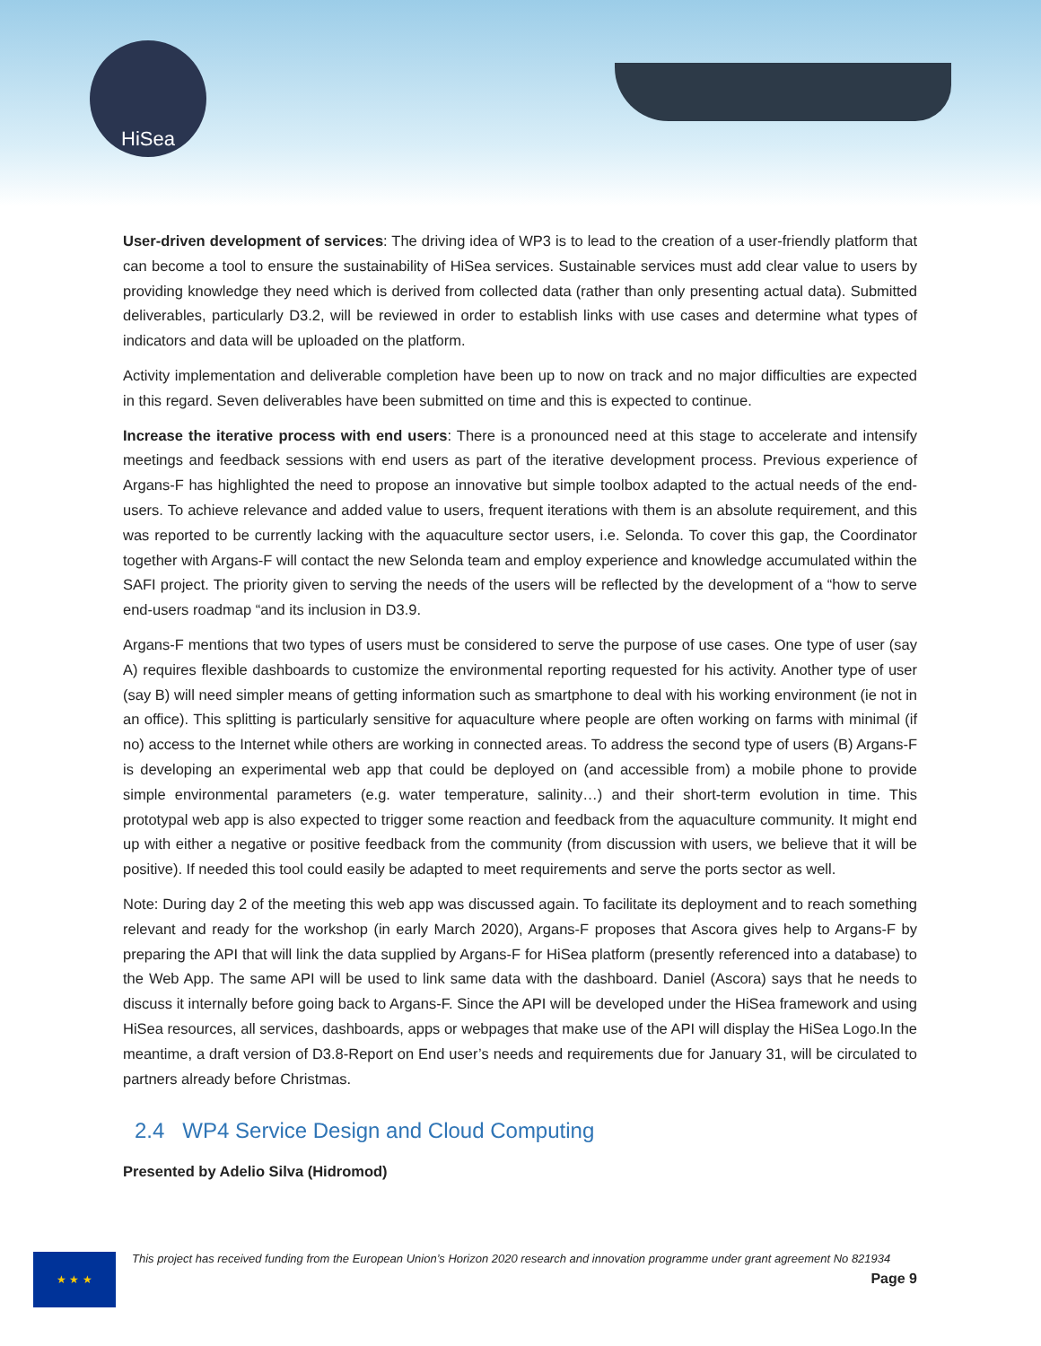HiSea
User-driven development of services: The driving idea of WP3 is to lead to the creation of a user-friendly platform that can become a tool to ensure the sustainability of HiSea services. Sustainable services must add clear value to users by providing knowledge they need which is derived from collected data (rather than only presenting actual data). Submitted deliverables, particularly D3.2, will be reviewed in order to establish links with use cases and determine what types of indicators and data will be uploaded on the platform.
Activity implementation and deliverable completion have been up to now on track and no major difficulties are expected in this regard. Seven deliverables have been submitted on time and this is expected to continue.
Increase the iterative process with end users: There is a pronounced need at this stage to accelerate and intensify meetings and feedback sessions with end users as part of the iterative development process. Previous experience of Argans-F has highlighted the need to propose an innovative but simple toolbox adapted to the actual needs of the end-users. To achieve relevance and added value to users, frequent iterations with them is an absolute requirement, and this was reported to be currently lacking with the aquaculture sector users, i.e. Selonda. To cover this gap, the Coordinator together with Argans-F will contact the new Selonda team and employ experience and knowledge accumulated within the SAFI project. The priority given to serving the needs of the users will be reflected by the development of a “how to serve end-users roadmap “and its inclusion in D3.9.
Argans-F mentions that two types of users must be considered to serve the purpose of use cases. One type of user (say A) requires flexible dashboards to customize the environmental reporting requested for his activity. Another type of user (say B) will need simpler means of getting information such as smartphone to deal with his working environment (ie not in an office). This splitting is particularly sensitive for aquaculture where people are often working on farms with minimal (if no) access to the Internet while others are working in connected areas. To address the second type of users (B) Argans-F is developing an experimental web app that could be deployed on (and accessible from) a mobile phone to provide simple environmental parameters (e.g. water temperature, salinity…) and their short-term evolution in time. This prototypal web app is also expected to trigger some reaction and feedback from the aquaculture community. It might end up with either a negative or positive feedback from the community (from discussion with users, we believe that it will be positive). If needed this tool could easily be adapted to meet requirements and serve the ports sector as well.
Note: During day 2 of the meeting this web app was discussed again. To facilitate its deployment and to reach something relevant and ready for the workshop (in early March 2020), Argans-F proposes that Ascora gives help to Argans-F by preparing the API that will link the data supplied by Argans-F for HiSea platform (presently referenced into a database) to the Web App. The same API will be used to link same data with the dashboard. Daniel (Ascora) says that he needs to discuss it internally before going back to Argans-F. Since the API will be developed under the HiSea framework and using HiSea resources, all services, dashboards, apps or webpages that make use of the API will display the HiSea Logo.In the meantime, a draft version of D3.8-Report on End user’s needs and requirements due for January 31, will be circulated to partners already before Christmas.
2.4 WP4 Service Design and Cloud Computing
Presented by Adelio Silva (Hidromod)
★ ★ ★
This project has received funding from the European Union’s Horizon 2020 research and innovation programme under grant agreement No 821934
Page 9